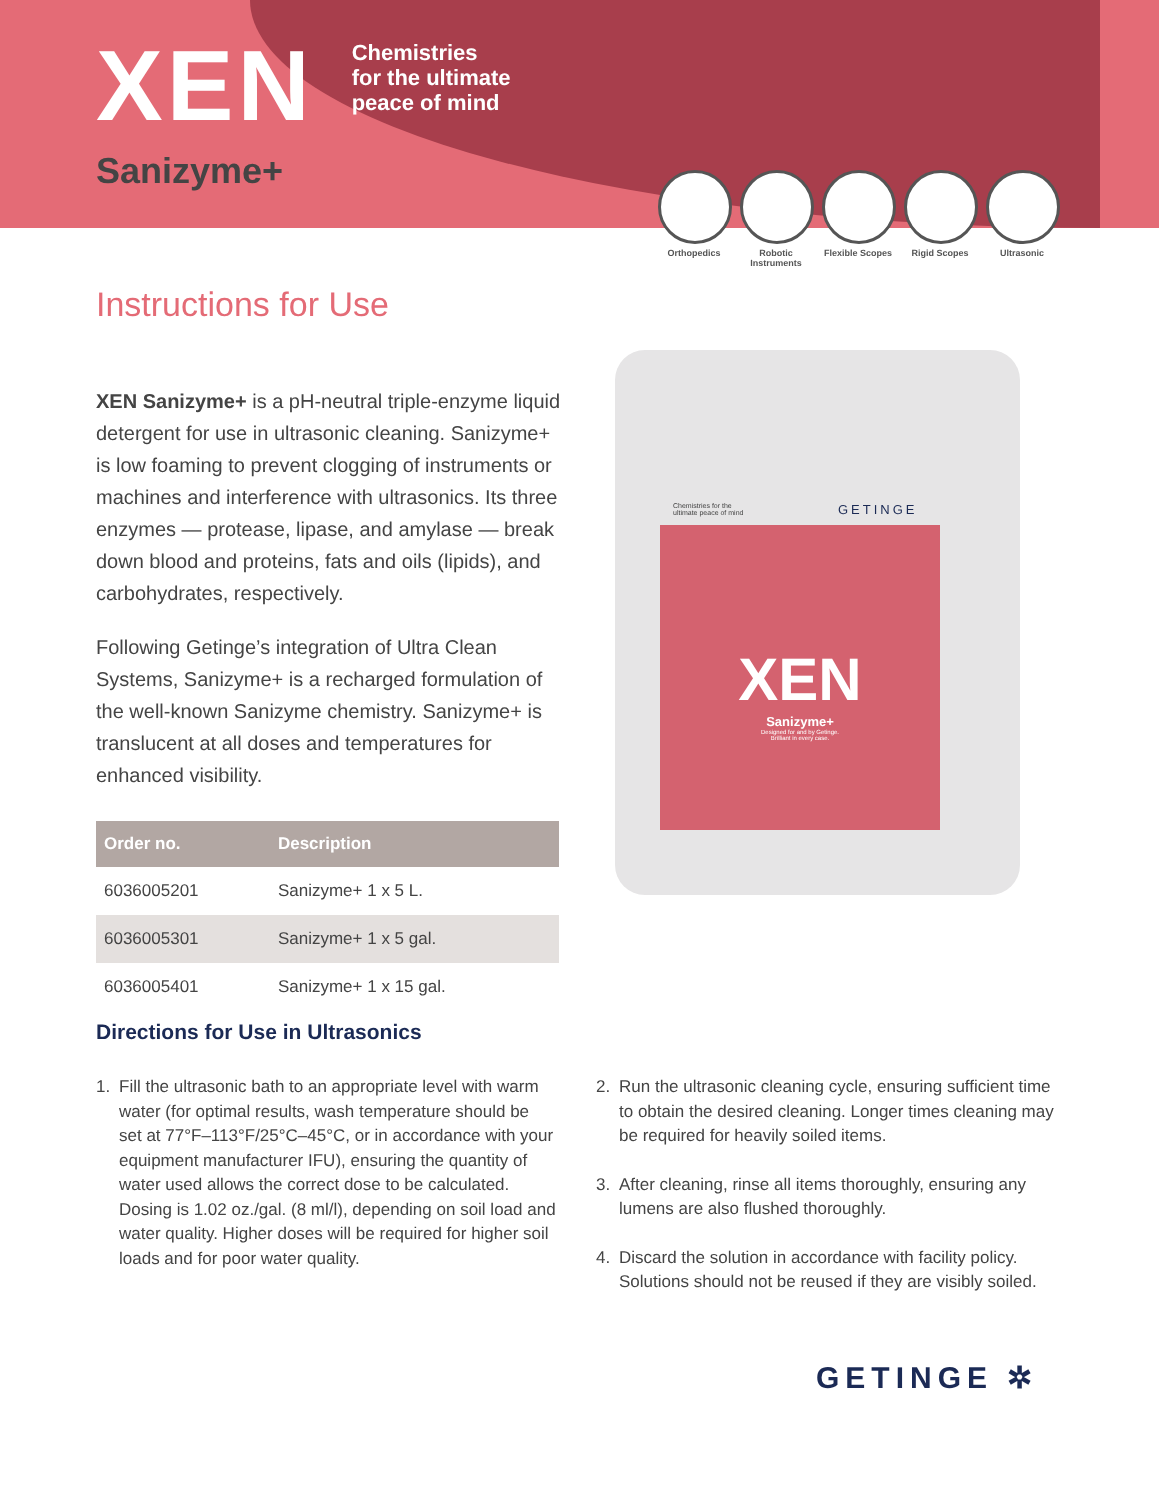XEN
Chemistries
for the ultimate
peace of mind
Sanizyme+
Orthopedics Robotic Instruments
Flexible Scopes
Rigid Scopes Ultrasonic
Instructions for Use
XEN Sanizyme+ is a pH-neutral triple-enzyme liquid detergent for use in ultrasonic cleaning. Sanizyme+ is low foaming to prevent clogging of instruments or machines and interference with ultrasonics. Its three enzymes — protease, lipase, and amylase — break down blood and proteins, fats and oils (lipids), and carbohydrates, respectively.
Following Getinge’s integration of Ultra Clean Systems, Sanizyme+ is a recharged formulation of the well-known Sanizyme chemistry. Sanizyme+ is translucent at all doses and temperatures for enhanced visibility.
| Order no. | Description |
| --- | --- |
| 6036005201 | Sanizyme+ 1 x 5 L. |
| 6036005301 | Sanizyme+ 1 x 5 gal. |
| 6036005401 | Sanizyme+ 1 x 15 gal. |
Chemistries for the
ultimate peace of mind
GETINGE
XEN
Sanizyme+
Designed for and by Getinge.
Brilliant in every case.
Directions for Use in Ultrasonics
1. Fill the ultrasonic bath to an appropriate level with warm water (for optimal results, wash temperature should be set at 77°F–113°F/25°C–45°C, or in accordance with your equipment manufacturer IFU), ensuring the quantity of water used allows the correct dose to be calculated. Dosing is 1.02 oz./gal. (8 ml/l), depending on soil load and water quality. Higher doses will be required for higher soil loads and for poor water quality.
2. Run the ultrasonic cleaning cycle, ensuring sufficient time to obtain the desired cleaning. Longer times cleaning may be required for heavily soiled items.
3. After cleaning, rinse all items thoroughly, ensuring any lumens are also flushed thoroughly.
4. Discard the solution in accordance with facility policy. Solutions should not be reused if they are visibly soiled.
GETINGE ✲